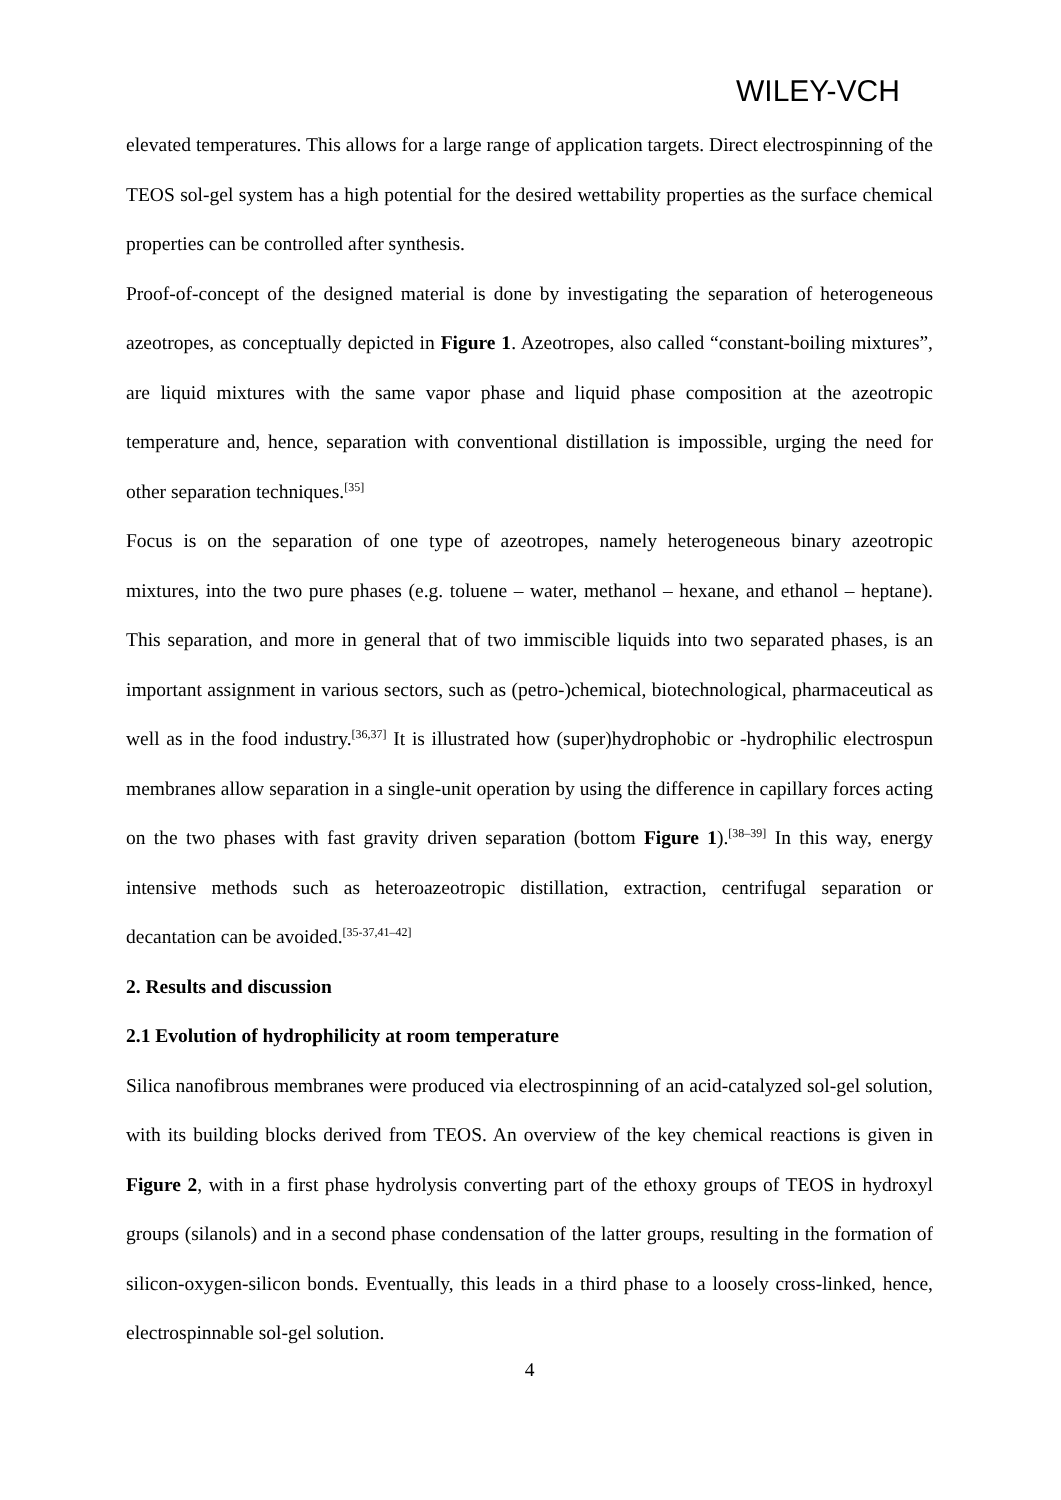WILEY-VCH
elevated temperatures. This allows for a large range of application targets. Direct electrospinning of the TEOS sol-gel system has a high potential for the desired wettability properties as the surface chemical properties can be controlled after synthesis.
Proof-of-concept of the designed material is done by investigating the separation of heterogeneous azeotropes, as conceptually depicted in Figure 1. Azeotropes, also called “constant-boiling mixtures”, are liquid mixtures with the same vapor phase and liquid phase composition at the azeotropic temperature and, hence, separation with conventional distillation is impossible, urging the need for other separation techniques.<sup>[35]</sup>
Focus is on the separation of one type of azeotropes, namely heterogeneous binary azeotropic mixtures, into the two pure phases (e.g. toluene – water, methanol – hexane, and ethanol – heptane). This separation, and more in general that of two immiscible liquids into two separated phases, is an important assignment in various sectors, such as (petro-)chemical, biotechnological, pharmaceutical as well as in the food industry.<sup>[36,37]</sup> It is illustrated how (super)hydrophobic or -hydrophilic electrospun membranes allow separation in a single-unit operation by using the difference in capillary forces acting on the two phases with fast gravity driven separation (bottom Figure 1).<sup>[38–39]</sup> In this way, energy intensive methods such as heteroazeotropic distillation, extraction, centrifugal separation or decantation can be avoided.<sup>[35-37,41–42]</sup>
2. Results and discussion
2.1 Evolution of hydrophilicity at room temperature
Silica nanofibrous membranes were produced via electrospinning of an acid-catalyzed sol-gel solution, with its building blocks derived from TEOS. An overview of the key chemical reactions is given in Figure 2, with in a first phase hydrolysis converting part of the ethoxy groups of TEOS in hydroxyl groups (silanols) and in a second phase condensation of the latter groups, resulting in the formation of silicon-oxygen-silicon bonds. Eventually, this leads in a third phase to a loosely cross-linked, hence, electrospinnable sol-gel solution.
4